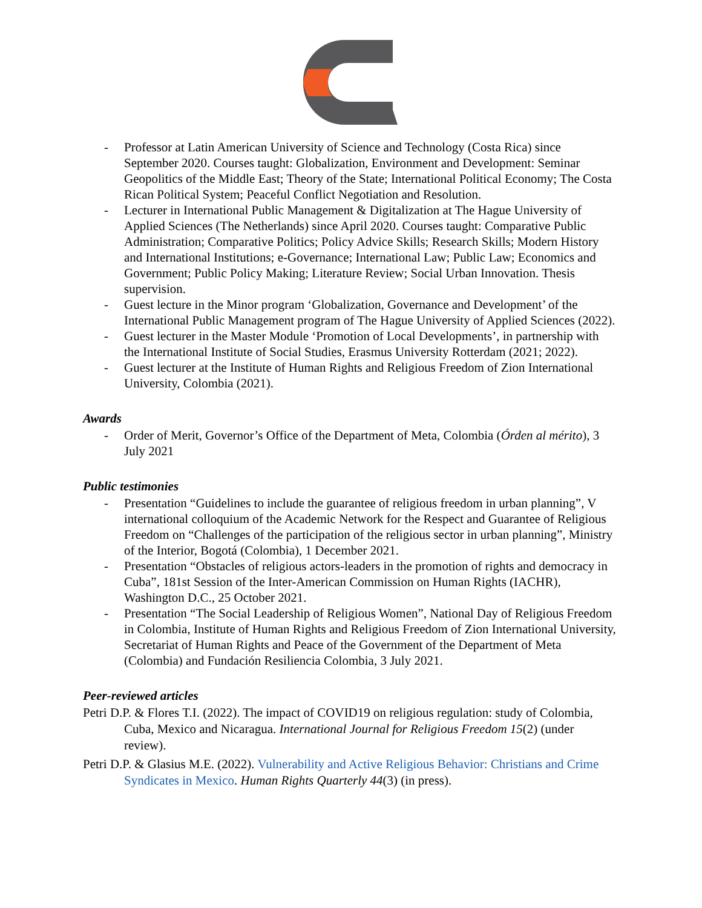- Professor at Latin American University of Science and Technology (Costa Rica) since September 2020. Courses taught: Globalization, Environment and Development: Seminar Geopolitics of the Middle East; Theory of the State; International Political Economy; The Costa Rican Political System; Peaceful Conflict Negotiation and Resolution.
- Lecturer in International Public Management & Digitalization at The Hague University of Applied Sciences (The Netherlands) since April 2020. Courses taught: Comparative Public Administration; Comparative Politics; Policy Advice Skills; Research Skills; Modern History and International Institutions; e-Governance; International Law; Public Law; Economics and Government; Public Policy Making; Literature Review; Social Urban Innovation. Thesis supervision.
- Guest lecture in the Minor program ‘Globalization, Governance and Development’ of the International Public Management program of The Hague University of Applied Sciences (2022).
- Guest lecturer in the Master Module ‘Promotion of Local Developments’, in partnership with the International Institute of Social Studies, Erasmus University Rotterdam (2021; 2022).
- Guest lecturer at the Institute of Human Rights and Religious Freedom of Zion International University, Colombia (2021).
Awards
- Order of Merit, Governor’s Office of the Department of Meta, Colombia (Órden al mérito), 3 July 2021
Public testimonies
- Presentation “Guidelines to include the guarantee of religious freedom in urban planning”, V international colloquium of the Academic Network for the Respect and Guarantee of Religious Freedom on “Challenges of the participation of the religious sector in urban planning”, Ministry of the Interior, Bogotá (Colombia), 1 December 2021.
- Presentation “Obstacles of religious actors-leaders in the promotion of rights and democracy in Cuba”, 181st Session of the Inter-American Commission on Human Rights (IACHR), Washington D.C., 25 October 2021.
- Presentation “The Social Leadership of Religious Women”, National Day of Religious Freedom in Colombia, Institute of Human Rights and Religious Freedom of Zion International University, Secretariat of Human Rights and Peace of the Government of the Department of Meta (Colombia) and Fundación Resiliencia Colombia, 3 July 2021.
Peer-reviewed articles
Petri D.P. & Flores T.I. (2022). The impact of COVID19 on religious regulation: study of Colombia, Cuba, Mexico and Nicaragua. International Journal for Religious Freedom 15(2) (under review).
Petri D.P. & Glasius M.E. (2022). Vulnerability and Active Religious Behavior: Christians and Crime Syndicates in Mexico. Human Rights Quarterly 44(3) (in press).